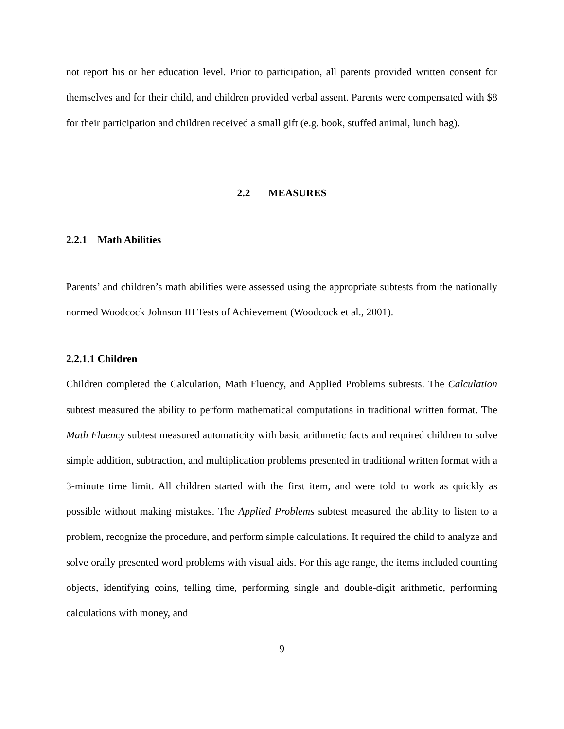not report his or her education level. Prior to participation, all parents provided written consent for themselves and for their child, and children provided verbal assent. Parents were compensated with $8 for their participation and children received a small gift (e.g. book, stuffed animal, lunch bag).
2.2 MEASURES
2.2.1 Math Abilities
Parents’ and children’s math abilities were assessed using the appropriate subtests from the nationally normed Woodcock Johnson III Tests of Achievement (Woodcock et al., 2001).
2.2.1.1 Children
Children completed the Calculation, Math Fluency, and Applied Problems subtests. The Calculation subtest measured the ability to perform mathematical computations in traditional written format. The Math Fluency subtest measured automaticity with basic arithmetic facts and required children to solve simple addition, subtraction, and multiplication problems presented in traditional written format with a 3-minute time limit. All children started with the first item, and were told to work as quickly as possible without making mistakes. The Applied Problems subtest measured the ability to listen to a problem, recognize the procedure, and perform simple calculations. It required the child to analyze and solve orally presented word problems with visual aids. For this age range, the items included counting objects, identifying coins, telling time, performing single and double-digit arithmetic, performing calculations with money, and
9